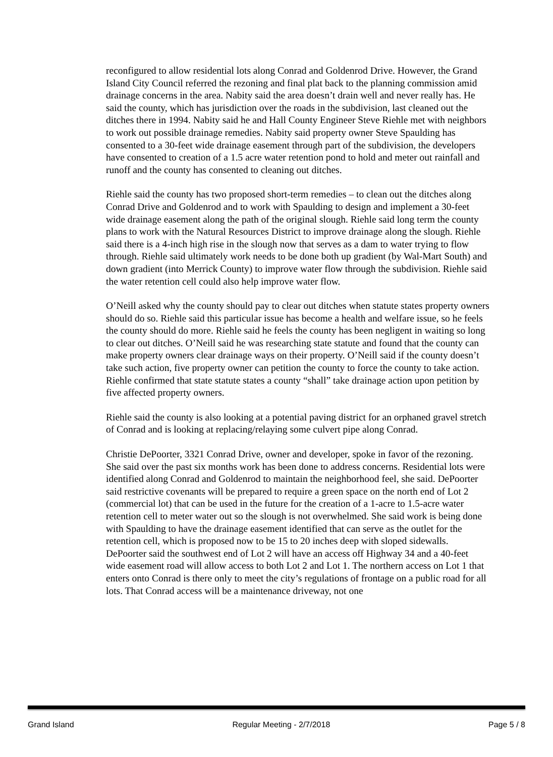reconfigured to allow residential lots along Conrad and Goldenrod Drive. However, the Grand Island City Council referred the rezoning and final plat back to the planning commission amid drainage concerns in the area. Nabity said the area doesn’t drain well and never really has. He said the county, which has jurisdiction over the roads in the subdivision, last cleaned out the ditches there in 1994. Nabity said he and Hall County Engineer Steve Riehle met with neighbors to work out possible drainage remedies. Nabity said property owner Steve Spaulding has consented to a 30-feet wide drainage easement through part of the subdivision, the developers have consented to creation of a 1.5 acre water retention pond to hold and meter out rainfall and runoff and the county has consented to cleaning out ditches.
Riehle said the county has two proposed short-term remedies – to clean out the ditches along Conrad Drive and Goldenrod and to work with Spaulding to design and implement a 30-feet wide drainage easement along the path of the original slough. Riehle said long term the county plans to work with the Natural Resources District to improve drainage along the slough. Riehle said there is a 4-inch high rise in the slough now that serves as a dam to water trying to flow through. Riehle said ultimately work needs to be done both up gradient (by Wal-Mart South) and down gradient (into Merrick County) to improve water flow through the subdivision. Riehle said the water retention cell could also help improve water flow.
O’Neill asked why the county should pay to clear out ditches when statute states property owners should do so. Riehle said this particular issue has become a health and welfare issue, so he feels the county should do more. Riehle said he feels the county has been negligent in waiting so long to clear out ditches. O’Neill said he was researching state statute and found that the county can make property owners clear drainage ways on their property. O’Neill said if the county doesn’t take such action, five property owner can petition the county to force the county to take action. Riehle confirmed that state statute states a county “shall” take drainage action upon petition by five affected property owners.
Riehle said the county is also looking at a potential paving district for an orphaned gravel stretch of Conrad and is looking at replacing/relaying some culvert pipe along Conrad.
Christie DePoorter, 3321 Conrad Drive, owner and developer, spoke in favor of the rezoning. She said over the past six months work has been done to address concerns. Residential lots were identified along Conrad and Goldenrod to maintain the neighborhood feel, she said. DePoorter said restrictive covenants will be prepared to require a green space on the north end of Lot 2 (commercial lot) that can be used in the future for the creation of a 1-acre to 1.5-acre water retention cell to meter water out so the slough is not overwhelmed. She said work is being done with Spaulding to have the drainage easement identified that can serve as the outlet for the retention cell, which is proposed now to be 15 to 20 inches deep with sloped sidewalls. DePoorter said the southwest end of Lot 2 will have an access off Highway 34 and a 40-feet wide easement road will allow access to both Lot 2 and Lot 1. The northern access on Lot 1 that enters onto Conrad is there only to meet the city’s regulations of frontage on a public road for all lots. That Conrad access will be a maintenance driveway, not one
Grand Island Regular Meeting - 2/7/2018 Page 5 / 8